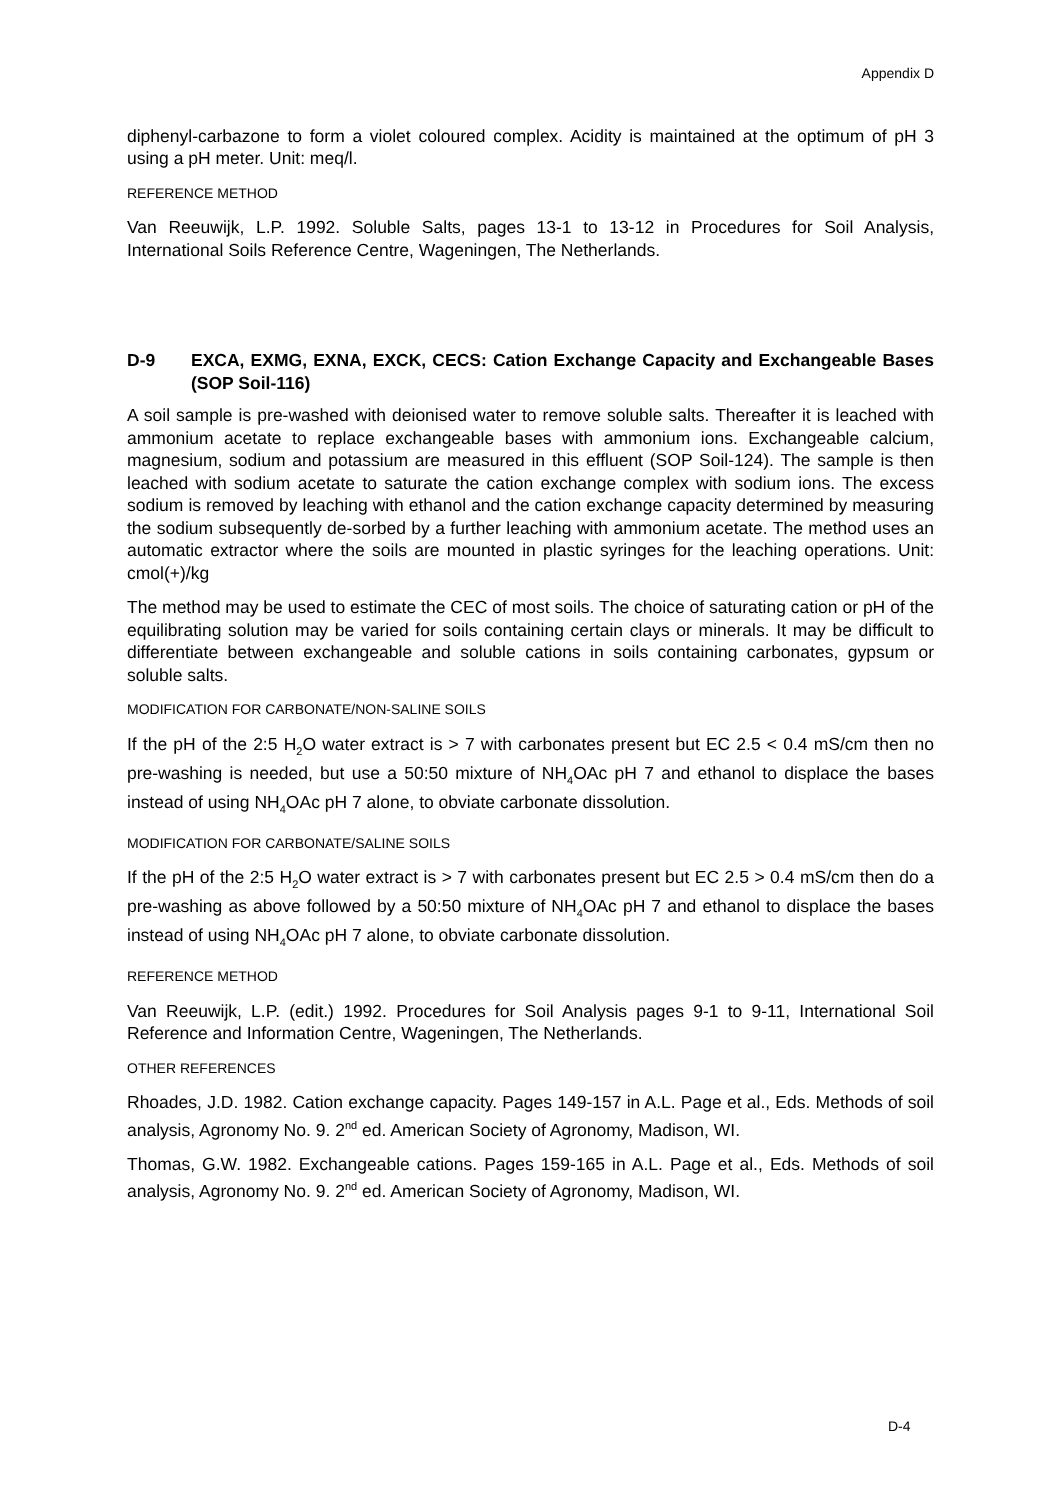Appendix D
diphenyl-carbazone to form a violet coloured complex. Acidity is maintained at the optimum of pH 3 using a pH meter. Unit: meq/l.
REFERENCE METHOD
Van Reeuwijk, L.P. 1992. Soluble Salts, pages 13-1 to 13-12 in Procedures for Soil Analysis, International Soils Reference Centre, Wageningen, The Netherlands.
D-9 EXCA, EXMG, EXNA, EXCK, CECS: Cation Exchange Capacity and Exchangeable Bases (SOP Soil-116)
A soil sample is pre-washed with deionised water to remove soluble salts. Thereafter it is leached with ammonium acetate to replace exchangeable bases with ammonium ions. Exchangeable calcium, magnesium, sodium and potassium are measured in this effluent (SOP Soil-124). The sample is then leached with sodium acetate to saturate the cation exchange complex with sodium ions. The excess sodium is removed by leaching with ethanol and the cation exchange capacity determined by measuring the sodium subsequently de-sorbed by a further leaching with ammonium acetate. The method uses an automatic extractor where the soils are mounted in plastic syringes for the leaching operations. Unit: cmol(+)/kg
The method may be used to estimate the CEC of most soils. The choice of saturating cation or pH of the equilibrating solution may be varied for soils containing certain clays or minerals. It may be difficult to differentiate between exchangeable and soluble cations in soils containing carbonates, gypsum or soluble salts.
MODIFICATION FOR CARBONATE/NON-SALINE SOILS
If the pH of the 2:5 H<sub>2</sub>O water extract is > 7 with carbonates present but EC 2.5 < 0.4 mS/cm then no pre-washing is needed, but use a 50:50 mixture of NH<sub>4</sub>OAc pH 7 and ethanol to displace the bases instead of using NH<sub>4</sub>OAc pH 7 alone, to obviate carbonate dissolution.
MODIFICATION FOR CARBONATE/SALINE SOILS
If the pH of the 2:5 H<sub>2</sub>O water extract is > 7 with carbonates present but EC 2.5 > 0.4 mS/cm then do a pre-washing as above followed by a 50:50 mixture of NH<sub>4</sub>OAc pH 7 and ethanol to displace the bases instead of using NH<sub>4</sub>OAc pH 7 alone, to obviate carbonate dissolution.
REFERENCE METHOD
Van Reeuwijk, L.P. (edit.) 1992. Procedures for Soil Analysis pages 9-1 to 9-11, International Soil Reference and Information Centre, Wageningen, The Netherlands.
OTHER REFERENCES
Rhoades, J.D. 1982. Cation exchange capacity. Pages 149-157 in A.L. Page et al., Eds. Methods of soil analysis, Agronomy No. 9. 2<sup>nd</sup> ed. American Society of Agronomy, Madison, WI.
Thomas, G.W. 1982. Exchangeable cations. Pages 159-165 in A.L. Page et al., Eds. Methods of soil analysis, Agronomy No. 9. 2<sup>nd</sup> ed. American Society of Agronomy, Madison, WI.
D-4